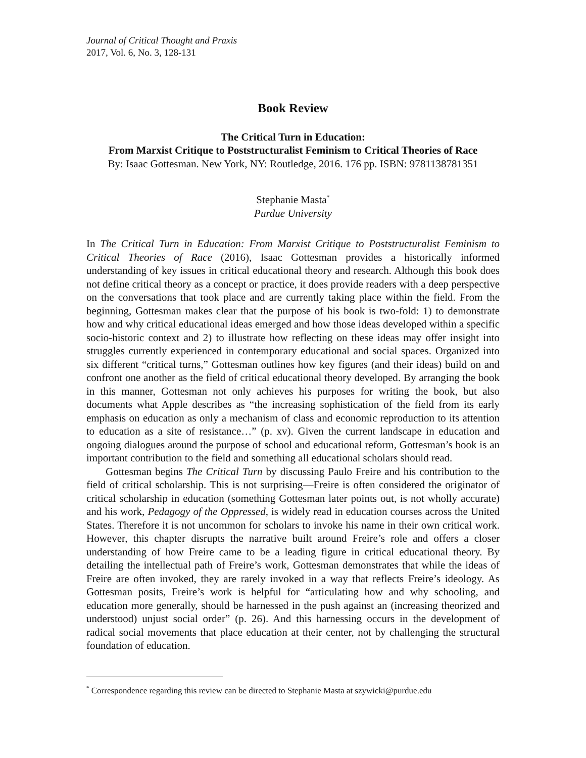Journal of Critical Thought and Praxis
2017, Vol. 6, No. 3, 128-131
Book Review
The Critical Turn in Education:
From Marxist Critique to Poststructuralist Feminism to Critical Theories of Race
By: Isaac Gottesman. New York, NY: Routledge, 2016. 176 pp. ISBN: 9781138781351
Stephanie Masta<sup>*</sup>
Purdue University
In The Critical Turn in Education: From Marxist Critique to Poststructuralist Feminism to Critical Theories of Race (2016), Isaac Gottesman provides a historically informed understanding of key issues in critical educational theory and research. Although this book does not define critical theory as a concept or practice, it does provide readers with a deep perspective on the conversations that took place and are currently taking place within the field. From the beginning, Gottesman makes clear that the purpose of his book is two-fold: 1) to demonstrate how and why critical educational ideas emerged and how those ideas developed within a specific socio-historic context and 2) to illustrate how reflecting on these ideas may offer insight into struggles currently experienced in contemporary educational and social spaces. Organized into six different “critical turns,” Gottesman outlines how key figures (and their ideas) build on and confront one another as the field of critical educational theory developed. By arranging the book in this manner, Gottesman not only achieves his purposes for writing the book, but also documents what Apple describes as “the increasing sophistication of the field from its early emphasis on education as only a mechanism of class and economic reproduction to its attention to education as a site of resistance…” (p. xv). Given the current landscape in education and ongoing dialogues around the purpose of school and educational reform, Gottesman’s book is an important contribution to the field and something all educational scholars should read.
Gottesman begins The Critical Turn by discussing Paulo Freire and his contribution to the field of critical scholarship. This is not surprising—Freire is often considered the originator of critical scholarship in education (something Gottesman later points out, is not wholly accurate) and his work, Pedagogy of the Oppressed, is widely read in education courses across the United States. Therefore it is not uncommon for scholars to invoke his name in their own critical work. However, this chapter disrupts the narrative built around Freire’s role and offers a closer understanding of how Freire came to be a leading figure in critical educational theory. By detailing the intellectual path of Freire’s work, Gottesman demonstrates that while the ideas of Freire are often invoked, they are rarely invoked in a way that reflects Freire’s ideology. As Gottesman posits, Freire’s work is helpful for “articulating how and why schooling, and education more generally, should be harnessed in the push against an (increasing theorized and understood) unjust social order” (p. 26). And this harnessing occurs in the development of radical social movements that place education at their center, not by challenging the structural foundation of education.
<sup>*</sup> Correspondence regarding this review can be directed to Stephanie Masta at szywicki@purdue.edu